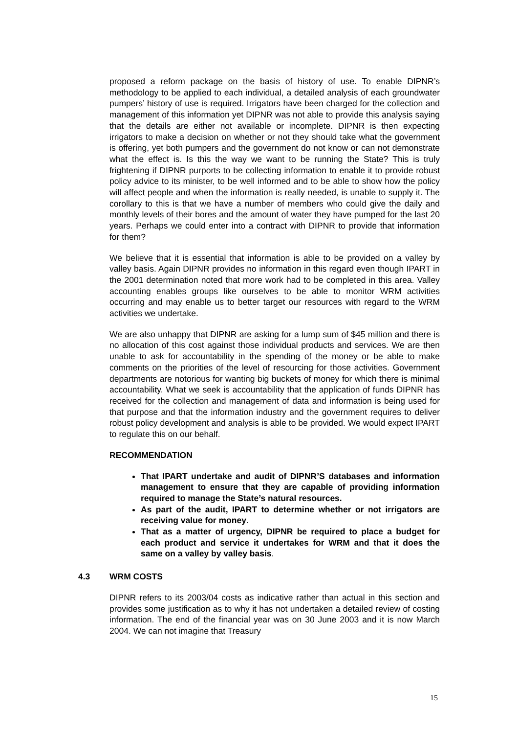proposed a reform package on the basis of history of use. To enable DIPNR’s methodology to be applied to each individual, a detailed analysis of each groundwater pumpers’ history of use is required. Irrigators have been charged for the collection and management of this information yet DIPNR was not able to provide this analysis saying that the details are either not available or incomplete. DIPNR is then expecting irrigators to make a decision on whether or not they should take what the government is offering, yet both pumpers and the government do not know or can not demonstrate what the effect is. Is this the way we want to be running the State? This is truly frightening if DIPNR purports to be collecting information to enable it to provide robust policy advice to its minister, to be well informed and to be able to show how the policy will affect people and when the information is really needed, is unable to supply it. The corollary to this is that we have a number of members who could give the daily and monthly levels of their bores and the amount of water they have pumped for the last 20 years. Perhaps we could enter into a contract with DIPNR to provide that information for them?
We believe that it is essential that information is able to be provided on a valley by valley basis. Again DIPNR provides no information in this regard even though IPART in the 2001 determination noted that more work had to be completed in this area. Valley accounting enables groups like ourselves to be able to monitor WRM activities occurring and may enable us to better target our resources with regard to the WRM activities we undertake.
We are also unhappy that DIPNR are asking for a lump sum of $45 million and there is no allocation of this cost against those individual products and services. We are then unable to ask for accountability in the spending of the money or be able to make comments on the priorities of the level of resourcing for those activities. Government departments are notorious for wanting big buckets of money for which there is minimal accountability. What we seek is accountability that the application of funds DIPNR has received for the collection and management of data and information is being used for that purpose and that the information industry and the government requires to deliver robust policy development and analysis is able to be provided. We would expect IPART to regulate this on our behalf.
RECOMMENDATION
That IPART undertake and audit of DIPNR’S databases and information management to ensure that they are capable of providing information required to manage the State’s natural resources.
As part of the audit, IPART to determine whether or not irrigators are receiving value for money.
That as a matter of urgency, DIPNR be required to place a budget for each product and service it undertakes for WRM and that it does the same on a valley by valley basis.
4.3 WRM COSTS
DIPNR refers to its 2003/04 costs as indicative rather than actual in this section and provides some justification as to why it has not undertaken a detailed review of costing information. The end of the financial year was on 30 June 2003 and it is now March 2004. We can not imagine that Treasury
15